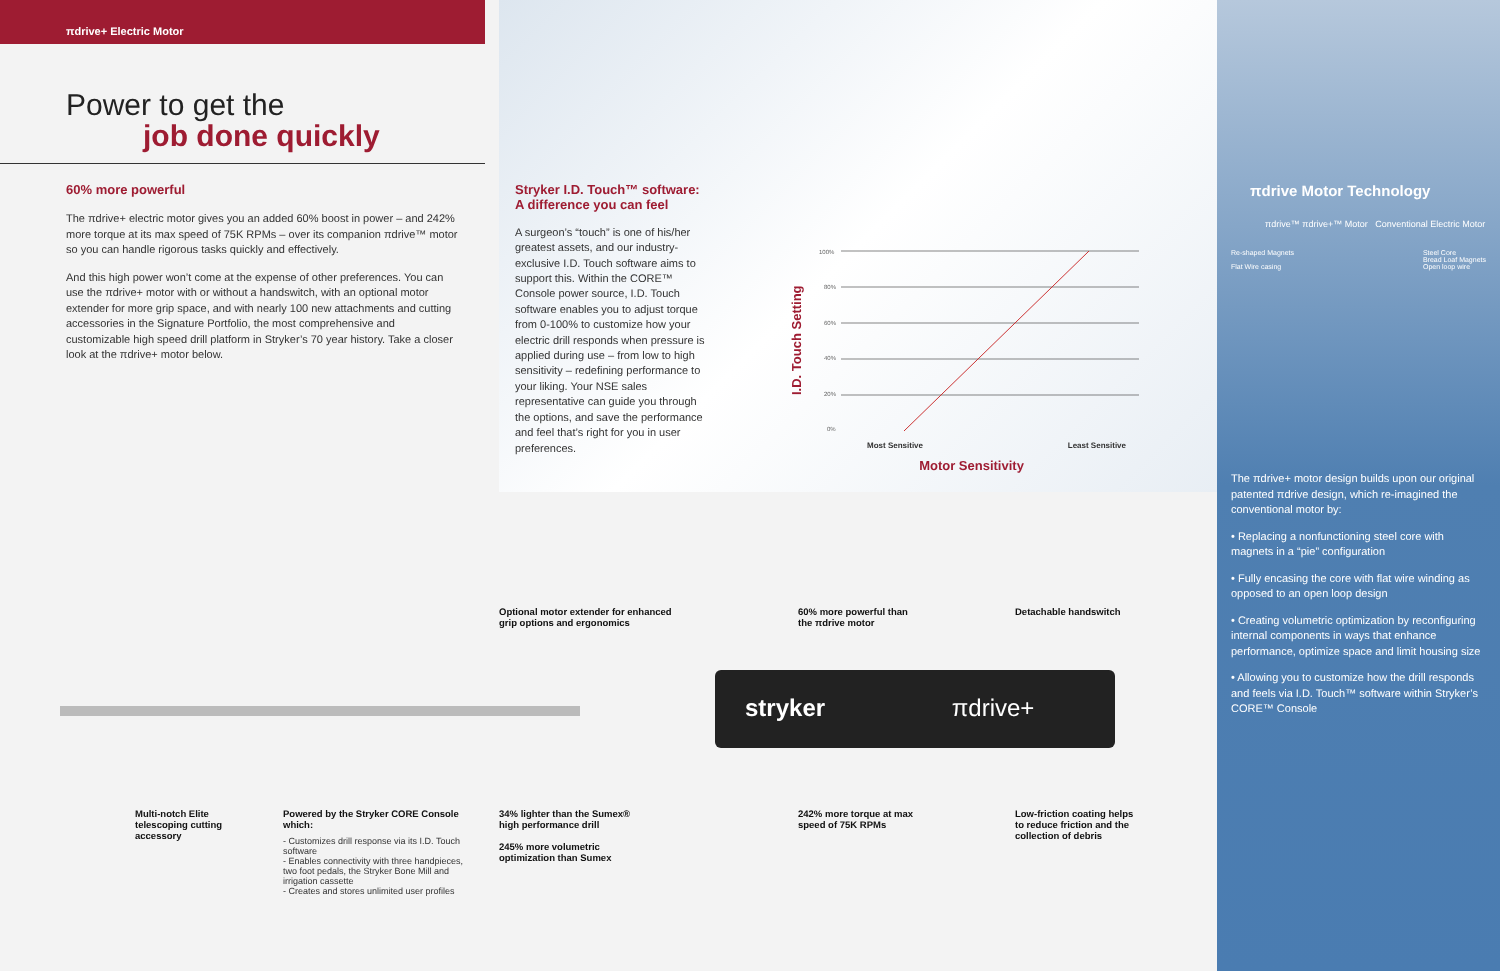πdrive+ Electric Motor
Power to get the
job done quickly
60% more powerful
The πdrive+ electric motor gives you an added 60% boost in power – and 242% more torque at its max speed of 75K RPMs – over its companion πdrive™ motor so you can handle rigorous tasks quickly and effectively.
And this high power won’t come at the expense of other preferences. You can use the πdrive+ motor with or without a handswitch, with an optional motor extender for more grip space, and with nearly 100 new attachments and cutting accessories in the Signature Portfolio, the most comprehensive and customizable high speed drill platform in Stryker’s 70 year history. Take a closer look at the πdrive+ motor below.
Stryker I.D. Touch™ software: A difference you can feel
A surgeon’s “touch” is one of his/her greatest assets, and our industry-exclusive I.D. Touch software aims to support this. Within the CORE™ Console power source, I.D. Touch software enables you to adjust torque from 0-100% to customize how your electric drill responds when pressure is applied during use – from low to high sensitivity – redefining performance to your liking. Your NSE sales representative can guide you through the options, and save the performance and feel that’s right for you in user preferences.
I.D. Touch Setting
100%
80%
60%
40%
20%
0%
Most Sensitive Least Sensitive
Motor Sensitivity
πdrive Motor Technology
πdrive™ πdrive+™ Motor Conventional Electric Motor
Re-shaped Magnets
Flat Wire casing Steel Core
Bread Loaf Magnets
Open loop wire
The πdrive+ motor design builds upon our original patented πdrive design, which re-imagined the conventional motor by:
• Replacing a nonfunctioning steel core with magnets in a “pie” configuration
• Fully encasing the core with flat wire winding as opposed to an open loop design
• Creating volumetric optimization by reconfiguring internal components in ways that enhance performance, optimize space and limit housing size
• Allowing you to customize how the drill responds and feels via I.D. Touch™ software within Stryker’s CORE™ Console
stryker πdrive+
Optional motor extender for enhanced
grip options and ergonomics
60% more powerful than
the πdrive motor
Detachable handswitch
Multi-notch Elite
telescoping cutting
accessory
Powered by the Stryker CORE Console which:
- Customizes drill response via its I.D. Touch software
- Enables connectivity with three handpieces, two foot pedals, the Stryker Bone Mill and irrigation cassette
- Creates and stores unlimited user profiles
34% lighter than the Sumex®
high performance drill
245% more volumetric
optimization than Sumex
242% more torque at max
speed of 75K RPMs
Low-friction coating helps
to reduce friction and the
collection of debris